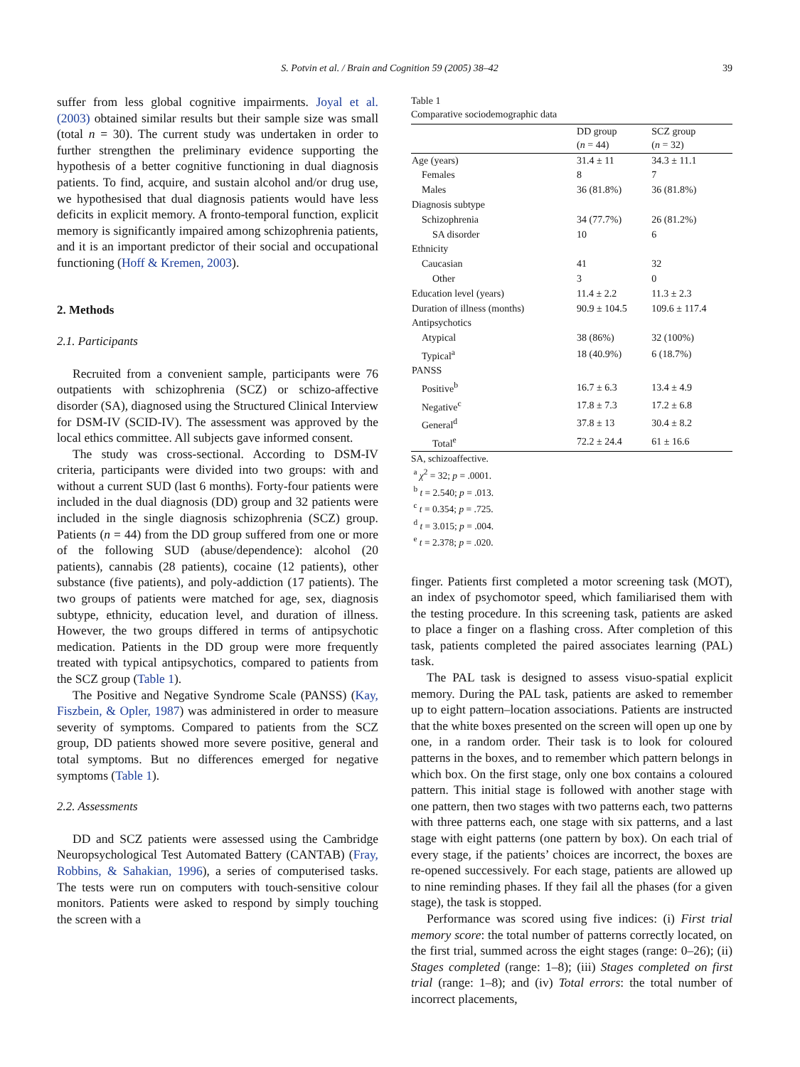S. Potvin et al. / Brain and Cognition 59 (2005) 38–42 39
suffer from less global cognitive impairments. Joyal et al. (2003) obtained similar results but their sample size was small (total n = 30). The current study was undertaken in order to further strengthen the preliminary evidence supporting the hypothesis of a better cognitive functioning in dual diagnosis patients. To find, acquire, and sustain alcohol and/or drug use, we hypothesised that dual diagnosis patients would have less deficits in explicit memory. A fronto-temporal function, explicit memory is significantly impaired among schizophrenia patients, and it is an important predictor of their social and occupational functioning (Hoff & Kremen, 2003).
2. Methods
2.1. Participants
Recruited from a convenient sample, participants were 76 outpatients with schizophrenia (SCZ) or schizo-affective disorder (SA), diagnosed using the Structured Clinical Interview for DSM-IV (SCID-IV). The assessment was approved by the local ethics committee. All subjects gave informed consent.
The study was cross-sectional. According to DSM-IV criteria, participants were divided into two groups: with and without a current SUD (last 6 months). Forty-four patients were included in the dual diagnosis (DD) group and 32 patients were included in the single diagnosis schizophrenia (SCZ) group. Patients (n = 44) from the DD group suffered from one or more of the following SUD (abuse/dependence): alcohol (20 patients), cannabis (28 patients), cocaine (12 patients), other substance (five patients), and poly-addiction (17 patients). The two groups of patients were matched for age, sex, diagnosis subtype, ethnicity, education level, and duration of illness. However, the two groups differed in terms of antipsychotic medication. Patients in the DD group were more frequently treated with typical antipsychotics, compared to patients from the SCZ group (Table 1).
The Positive and Negative Syndrome Scale (PANSS) (Kay, Fiszbein, & Opler, 1987) was administered in order to measure severity of symptoms. Compared to patients from the SCZ group, DD patients showed more severe positive, general and total symptoms. But no differences emerged for negative symptoms (Table 1).
2.2. Assessments
DD and SCZ patients were assessed using the Cambridge Neuropsychological Test Automated Battery (CANTAB) (Fray, Robbins, & Sahakian, 1996), a series of computerised tasks. The tests were run on computers with touch-sensitive colour monitors. Patients were asked to respond by simply touching the screen with a
Table 1
Comparative sociodemographic data
| | DD group ( n = 44) | SCZ group ( n = 32) |
| --- | --- | --- |
| Age (years) | 31.4 ± 11 | 34.3 ± 11.1 |
| Females | 8 | 7 |
| Males | 36 (81.8%) | 36 (81.8%) |
| Diagnosis subtype | | |
| Schizophrenia | 34 (77.7%) | 26 (81.2%) |
| SA disorder | 10 | 6 |
| Ethnicity | | |
| Caucasian | 41 | 32 |
| Other | 3 | 0 |
| Education level (years) | 11.4 ± 2.2 | 11.3 ± 2.3 |
| Duration of illness (months) | 90.9 ± 104.5 | 109.6 ± 117.4 |
| Antipsychotics | | |
| Atypical | 38 (86%) | 32 (100%) |
| Typical<sup>a</sup> | 18 (40.9%) | 6 (18.7%) |
| PANSS | | |
| Positive<sup>b</sup> | 16.7 ± 6.3 | 13.4 ± 4.9 |
| Negative<sup>c</sup> | 17.8 ± 7.3 | 17.2 ± 6.8 |
| General<sup>d</sup> | 37.8 ± 13 | 30.4 ± 8.2 |
| Total<sup>e</sup> | 72.2 ± 24.4 | 61 ± 16.6 |
SA, schizoaffective.
<sup>a</sup> χ<sup>2</sup> = 32; p = .0001.
<sup>b</sup> t = 2.540; p = .013.
<sup>c</sup> t = 0.354; p = .725.
<sup>d</sup> t = 3.015; p = .004.
<sup>e</sup> t = 2.378; p = .020.
finger. Patients first completed a motor screening task (MOT), an index of psychomotor speed, which familiarised them with the testing procedure. In this screening task, patients are asked to place a finger on a flashing cross. After completion of this task, patients completed the paired associates learning (PAL) task.
The PAL task is designed to assess visuo-spatial explicit memory. During the PAL task, patients are asked to remember up to eight pattern–location associations. Patients are instructed that the white boxes presented on the screen will open up one by one, in a random order. Their task is to look for coloured patterns in the boxes, and to remember which pattern belongs in which box. On the first stage, only one box contains a coloured pattern. This initial stage is followed with another stage with one pattern, then two stages with two patterns each, two patterns with three patterns each, one stage with six patterns, and a last stage with eight patterns (one pattern by box). On each trial of every stage, if the patients’ choices are incorrect, the boxes are re-opened successively. For each stage, patients are allowed up to nine reminding phases. If they fail all the phases (for a given stage), the task is stopped.
Performance was scored using five indices: (i) First trial memory score: the total number of patterns correctly located, on the first trial, summed across the eight stages (range: 0–26); (ii) Stages completed (range: 1–8); (iii) Stages completed on first trial (range: 1–8); and (iv) Total errors: the total number of incorrect placements,